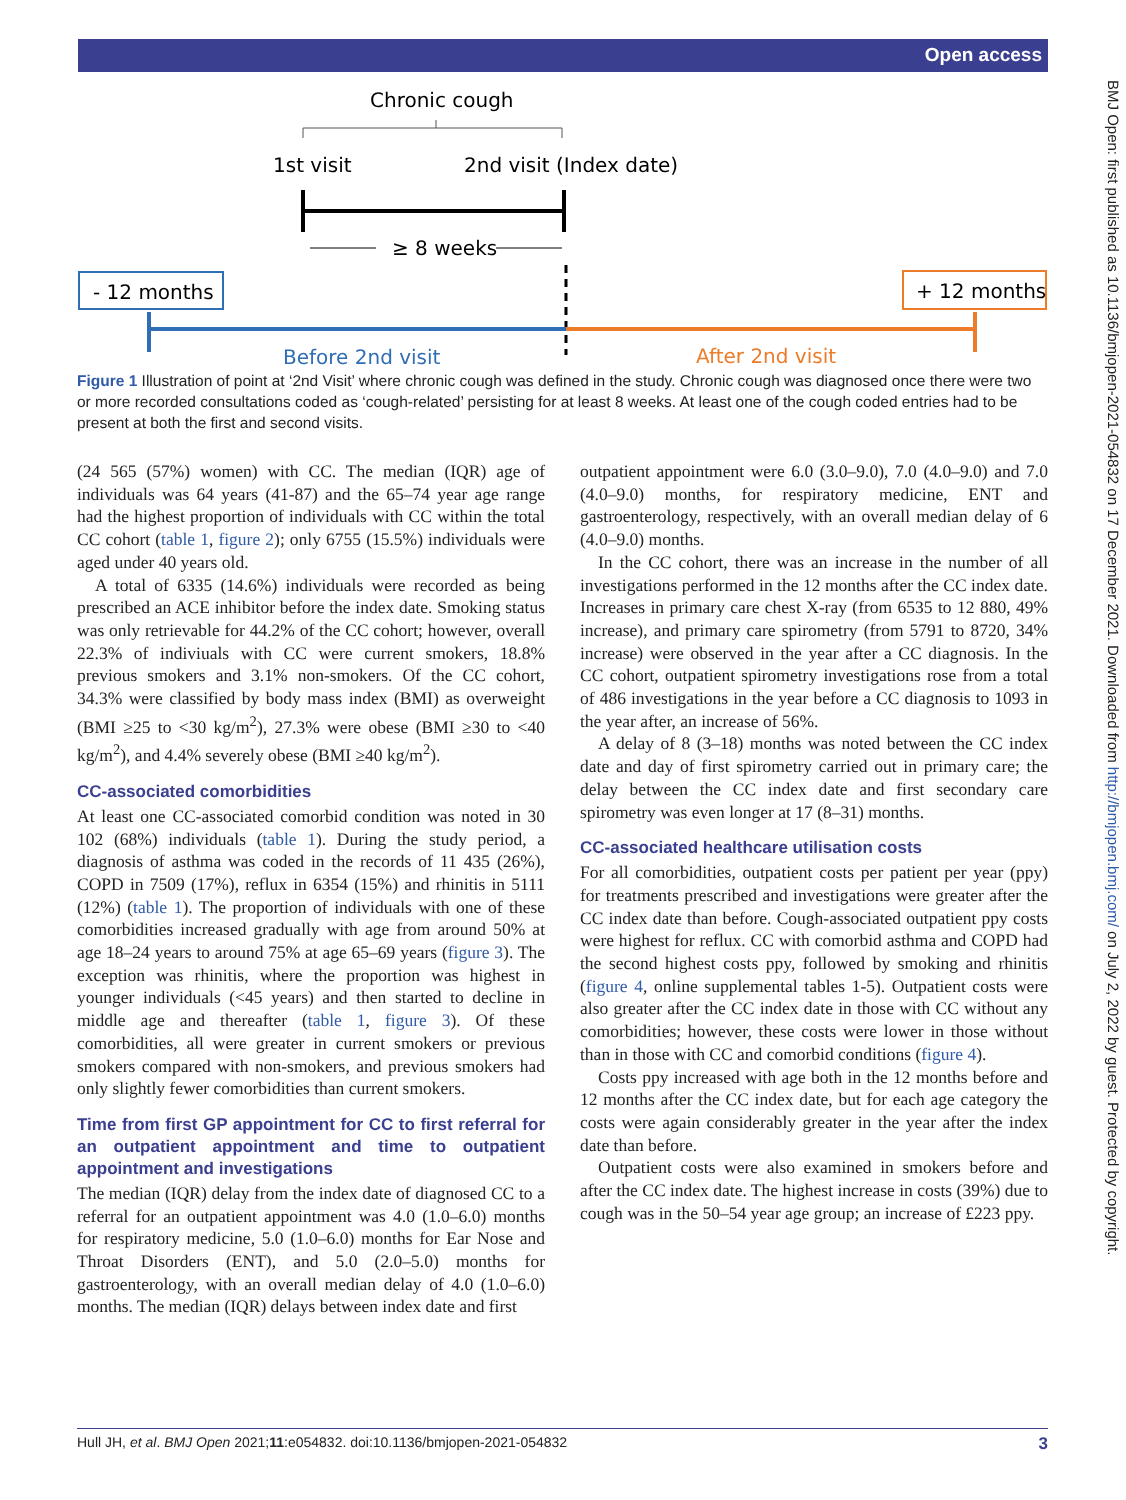Open access
BMJ Open: first published as 10.1136/bmjopen-2021-054832 on 17 December 2021. Downloaded from http://bmjopen.bmj.com/ on July 2, 2022 by guest. Protected by copyright.
Chronic cough
1st visit
2nd visit (Index date)
≥ 8 weeks
- 12 months
+ 12 months
Before 2nd visit
After 2nd visit
Figure 1 Illustration of point at ‘2nd Visit’ where chronic cough was defined in the study. Chronic cough was diagnosed once there were two or more recorded consultations coded as ‘cough-related’ persisting for at least 8 weeks. At least one of the cough coded entries had to be present at both the first and second visits.
(24 565 (57%) women) with CC. The median (IQR) age of individuals was 64 years (41-87) and the 65–74 year age range had the highest proportion of individuals with CC within the total CC cohort (table 1, figure 2); only 6755 (15.5%) individuals were aged under 40 years old.
A total of 6335 (14.6%) individuals were recorded as being prescribed an ACE inhibitor before the index date. Smoking status was only retrievable for 44.2% of the CC cohort; however, overall 22.3% of indiviuals with CC were current smokers, 18.8% previous smokers and 3.1% non-smokers. Of the CC cohort, 34.3% were classified by body mass index (BMI) as overweight (BMI ≥25 to <30 kg/m<sup>2</sup>), 27.3% were obese (BMI ≥30 to <40 kg/m<sup>2</sup>), and 4.4% severely obese (BMI ≥40 kg/m<sup>2</sup>).
CC-associated comorbidities
At least one CC-associated comorbid condition was noted in 30 102 (68%) individuals (table 1). During the study period, a diagnosis of asthma was coded in the records of 11 435 (26%), COPD in 7509 (17%), reflux in 6354 (15%) and rhinitis in 5111 (12%) (table 1). The proportion of individuals with one of these comorbidities increased gradually with age from around 50% at age 18–24 years to around 75% at age 65–69 years (figure 3). The exception was rhinitis, where the proportion was highest in younger individuals (<45 years) and then started to decline in middle age and thereafter (table 1, figure 3). Of these comorbidities, all were greater in current smokers or previous smokers compared with non-smokers, and previous smokers had only slightly fewer comorbidities than current smokers.
Time from first GP appointment for CC to first referral for an outpatient appointment and time to outpatient appointment and investigations
The median (IQR) delay from the index date of diagnosed CC to a referral for an outpatient appointment was 4.0 (1.0–6.0) months for respiratory medicine, 5.0 (1.0–6.0) months for Ear Nose and Throat Disorders (ENT), and 5.0 (2.0–5.0) months for gastroenterology, with an overall median delay of 4.0 (1.0–6.0) months. The median (IQR) delays between index date and first
outpatient appointment were 6.0 (3.0–9.0), 7.0 (4.0–9.0) and 7.0 (4.0–9.0) months, for respiratory medicine, ENT and gastroenterology, respectively, with an overall median delay of 6 (4.0–9.0) months.
In the CC cohort, there was an increase in the number of all investigations performed in the 12 months after the CC index date. Increases in primary care chest X-ray (from 6535 to 12 880, 49% increase), and primary care spirometry (from 5791 to 8720, 34% increase) were observed in the year after a CC diagnosis. In the CC cohort, outpatient spirometry investigations rose from a total of 486 investigations in the year before a CC diagnosis to 1093 in the year after, an increase of 56%.
A delay of 8 (3–18) months was noted between the CC index date and day of first spirometry carried out in primary care; the delay between the CC index date and first secondary care spirometry was even longer at 17 (8–31) months.
CC-associated healthcare utilisation costs
For all comorbidities, outpatient costs per patient per year (ppy) for treatments prescribed and investigations were greater after the CC index date than before. Cough-associated outpatient ppy costs were highest for reflux. CC with comorbid asthma and COPD had the second highest costs ppy, followed by smoking and rhinitis (figure 4, online supplemental tables 1-5). Outpatient costs were also greater after the CC index date in those with CC without any comorbidities; however, these costs were lower in those without than in those with CC and comorbid conditions (figure 4).
Costs ppy increased with age both in the 12 months before and 12 months after the CC index date, but for each age category the costs were again considerably greater in the year after the index date than before.
Outpatient costs were also examined in smokers before and after the CC index date. The highest increase in costs (39%) due to cough was in the 50–54 year age group; an increase of £223 ppy.
Hull JH, et al. BMJ Open 2021;11:e054832. doi:10.1136/bmjopen-2021-054832 3